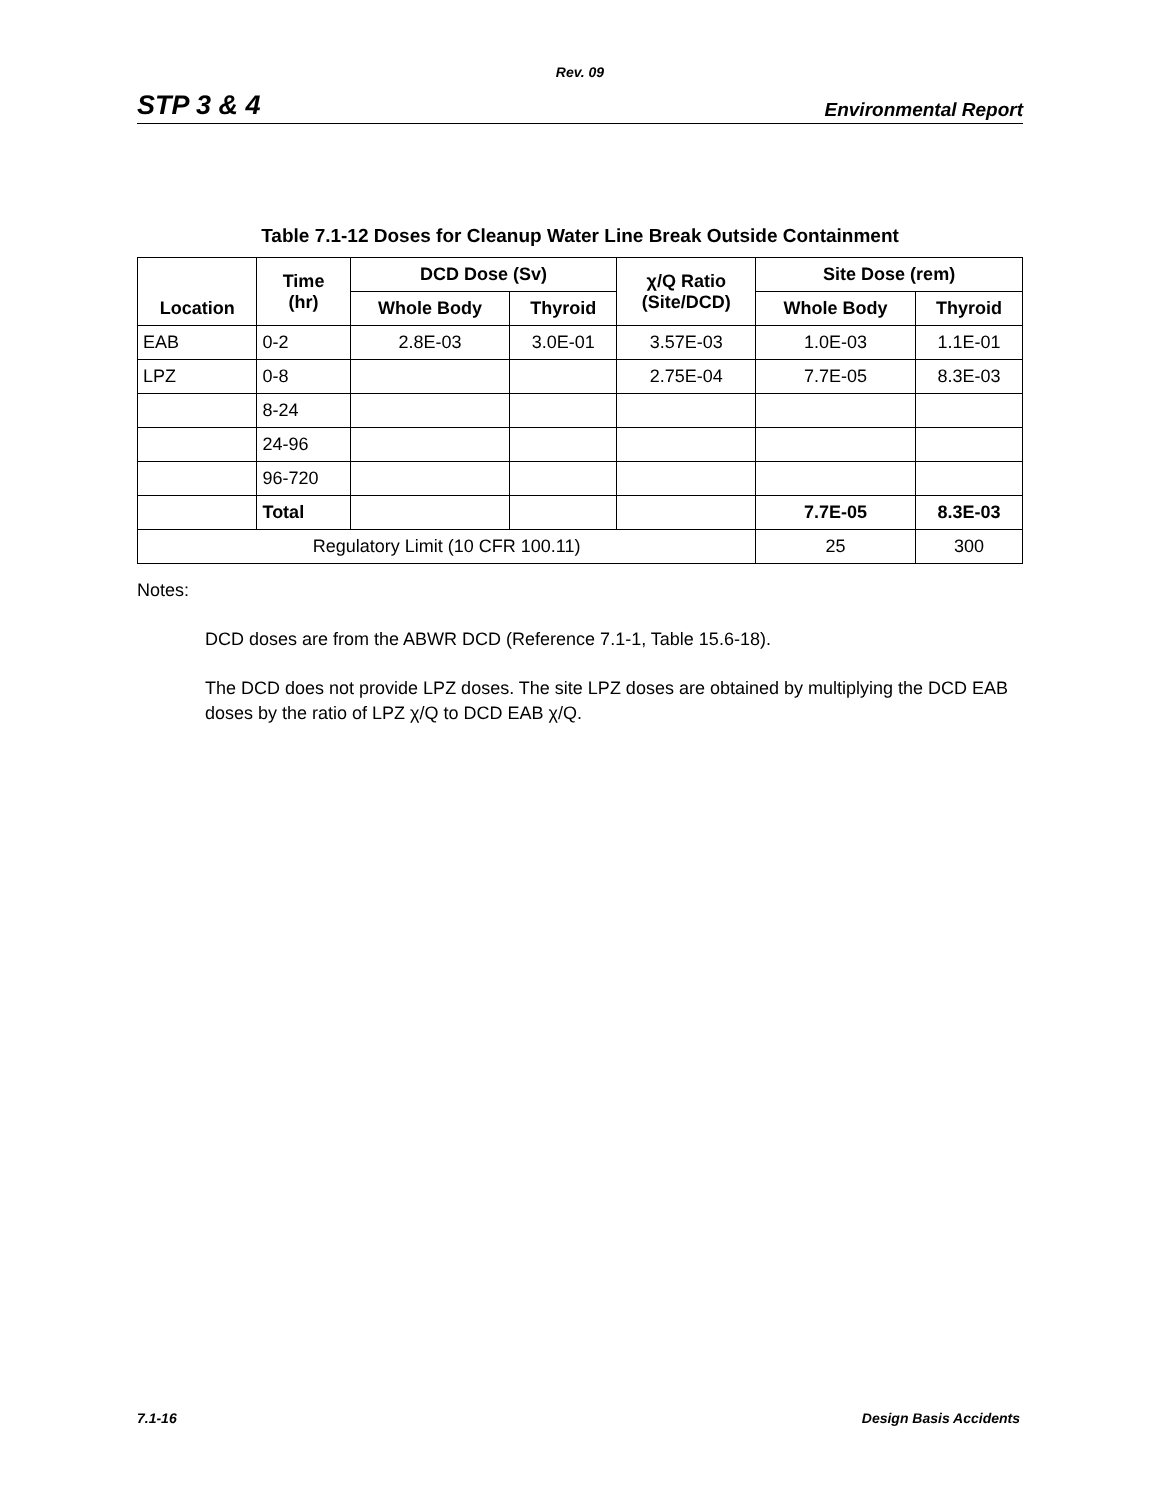Rev. 09
STP 3 & 4 Environmental Report
Table 7.1-12 Doses for Cleanup Water Line Break Outside Containment
| Location | Time (hr) | DCD Dose (Sv) | | χ/Q Ratio (Site/DCD) | Site Dose (rem) | |
| --- | --- | --- | --- | --- | --- | --- |
| | | Whole Body | Thyroid | | Whole Body | Thyroid |
| EAB | 0-2 | 2.8E-03 | 3.0E-01 | 3.57E-03 | 1.0E-03 | 1.1E-01 |
| LPZ | 0-8 | | | 2.75E-04 | 7.7E-05 | 8.3E-03 |
| | 8-24 | | | | | |
| | 24-96 | | | | | |
| | 96-720 | | | | | |
| | Total | | | | 7.7E-05 | 8.3E-03 |
| Regulatory Limit (10 CFR 100.11) | | | | | 25 | 300 |
Notes:
DCD doses are from the ABWR DCD (Reference 7.1-1, Table 15.6-18).
The DCD does not provide LPZ doses. The site LPZ doses are obtained by multiplying the DCD EAB doses by the ratio of LPZ χ/Q to DCD EAB χ/Q.
7.1-16 Design Basis Accidents